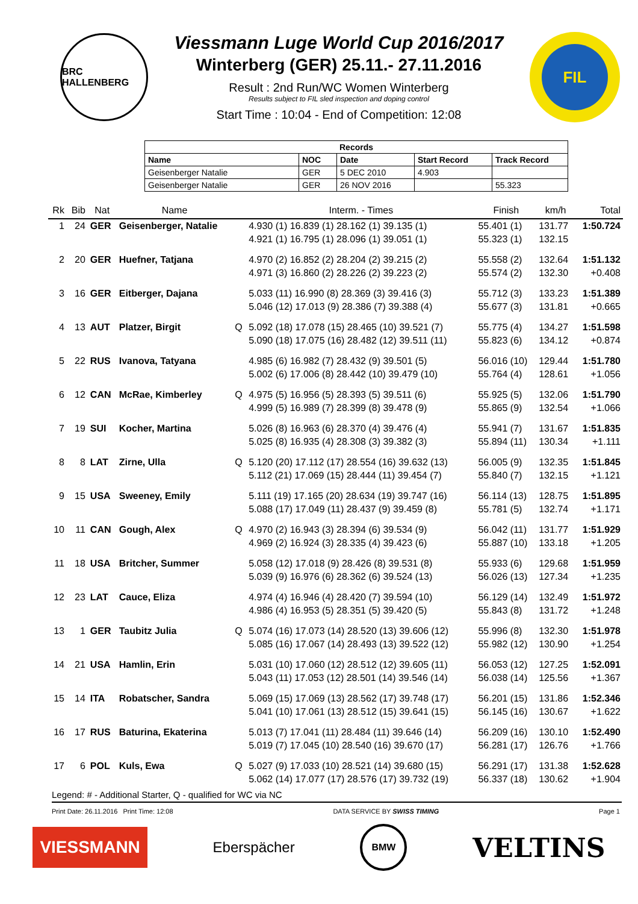BRC HALLENBERG
Viessmann Luge World Cup 2016/2017
Winterberg (GER) 25.11.- 27.11.2016
Result : 2nd Run/WC Women Winterberg
Results subject to FIL sled inspection and doping control
Start Time : 10:04 - End of Competition: 12:08
FIL
| Records | | | | |
| --- | --- | --- | --- | --- |
| Name | NOC | Date | Start Record | Track Record |
| Geisenberger Natalie | GER | 5 DEC 2010 | 4.903 | |
| Geisenberger Natalie | GER | 26 NOV 2016 | | 55.323 |
| Rk | Bib | Nat | Name | | Interm. - Times | Finish | km/h | Total |
| --- | --- | --- | --- | --- | --- | --- | --- | --- |
| 1 | 24 | GER | Geisenberger, Natalie | | 4.930 (1) 16.839 (1) 28.162 (1) 39.135 (1) | 55.401 (1) | 131.77 | 1:50.724 |
| | | | | | 4.921 (1) 16.795 (1) 28.096 (1) 39.051 (1) | 55.323 (1) | 132.15 | |
| 2 | 20 | GER | Huefner, Tatjana | | 4.970 (2) 16.852 (2) 28.204 (2) 39.215 (2) | 55.558 (2) | 132.64 | 1:51.132 |
| | | | | | 4.971 (3) 16.860 (2) 28.226 (2) 39.223 (2) | 55.574 (2) | 132.30 | +0.408 |
| 3 | 16 | GER | Eitberger, Dajana | | 5.033 (11) 16.990 (8) 28.369 (3) 39.416 (3) | 55.712 (3) | 133.23 | 1:51.389 |
| | | | | | 5.046 (12) 17.013 (9) 28.386 (7) 39.388 (4) | 55.677 (3) | 131.81 | +0.665 |
| 4 | 13 | AUT | Platzer, Birgit | Q | 5.092 (18) 17.078 (15) 28.465 (10) 39.521 (7) | 55.775 (4) | 134.27 | 1:51.598 |
| | | | | | 5.090 (18) 17.075 (16) 28.482 (12) 39.511 (11) | 55.823 (6) | 134.12 | +0.874 |
| 5 | 22 | RUS | Ivanova, Tatyana | | 4.985 (6) 16.982 (7) 28.432 (9) 39.501 (5) | 56.016 (10) | 129.44 | 1:51.780 |
| | | | | | 5.002 (6) 17.006 (8) 28.442 (10) 39.479 (10) | 55.764 (4) | 128.61 | +1.056 |
| 6 | 12 | CAN | McRae, Kimberley | Q | 4.975 (5) 16.956 (5) 28.393 (5) 39.511 (6) | 55.925 (5) | 132.06 | 1:51.790 |
| | | | | | 4.999 (5) 16.989 (7) 28.399 (8) 39.478 (9) | 55.865 (9) | 132.54 | +1.066 |
| 7 | 19 | SUI | Kocher, Martina | | 5.026 (8) 16.963 (6) 28.370 (4) 39.476 (4) | 55.941 (7) | 131.67 | 1:51.835 |
| | | | | | 5.025 (8) 16.935 (4) 28.308 (3) 39.382 (3) | 55.894 (11) | 130.34 | +1.111 |
| 8 | 8 | LAT | Zirne, Ulla | Q | 5.120 (20) 17.112 (17) 28.554 (16) 39.632 (13) | 56.005 (9) | 132.35 | 1:51.845 |
| | | | | | 5.112 (21) 17.069 (15) 28.444 (11) 39.454 (7) | 55.840 (7) | 132.15 | +1.121 |
| 9 | 15 | USA | Sweeney, Emily | | 5.111 (19) 17.165 (20) 28.634 (19) 39.747 (16) | 56.114 (13) | 128.75 | 1:51.895 |
| | | | | | 5.088 (17) 17.049 (11) 28.437 (9) 39.459 (8) | 55.781 (5) | 132.74 | +1.171 |
| 10 | 11 | CAN | Gough, Alex | Q | 4.970 (2) 16.943 (3) 28.394 (6) 39.534 (9) | 56.042 (11) | 131.77 | 1:51.929 |
| | | | | | 4.969 (2) 16.924 (3) 28.335 (4) 39.423 (6) | 55.887 (10) | 133.18 | +1.205 |
| 11 | 18 | USA | Britcher, Summer | | 5.058 (12) 17.018 (9) 28.426 (8) 39.531 (8) | 55.933 (6) | 129.68 | 1:51.959 |
| | | | | | 5.039 (9) 16.976 (6) 28.362 (6) 39.524 (13) | 56.026 (13) | 127.34 | +1.235 |
| 12 | 23 | LAT | Cauce, Eliza | | 4.974 (4) 16.946 (4) 28.420 (7) 39.594 (10) | 56.129 (14) | 132.49 | 1:51.972 |
| | | | | | 4.986 (4) 16.953 (5) 28.351 (5) 39.420 (5) | 55.843 (8) | 131.72 | +1.248 |
| 13 | 1 | GER | Taubitz Julia | Q | 5.074 (16) 17.073 (14) 28.520 (13) 39.606 (12) | 55.996 (8) | 132.30 | 1:51.978 |
| | | | | | 5.085 (16) 17.067 (14) 28.493 (13) 39.522 (12) | 55.982 (12) | 130.90 | +1.254 |
| 14 | 21 | USA | Hamlin, Erin | | 5.031 (10) 17.060 (12) 28.512 (12) 39.605 (11) | 56.053 (12) | 127.25 | 1:52.091 |
| | | | | | 5.043 (11) 17.053 (12) 28.501 (14) 39.546 (14) | 56.038 (14) | 125.56 | +1.367 |
| 15 | 14 | ITA | Robatscher, Sandra | | 5.069 (15) 17.069 (13) 28.562 (17) 39.748 (17) | 56.201 (15) | 131.86 | 1:52.346 |
| | | | | | 5.041 (10) 17.061 (13) 28.512 (15) 39.641 (15) | 56.145 (16) | 130.67 | +1.622 |
| 16 | 17 | RUS | Baturina, Ekaterina | | 5.013 (7) 17.041 (11) 28.484 (11) 39.646 (14) | 56.209 (16) | 130.10 | 1:52.490 |
| | | | | | 5.019 (7) 17.045 (10) 28.540 (16) 39.670 (17) | 56.281 (17) | 126.76 | +1.766 |
| 17 | 6 | POL | Kuls, Ewa | Q | 5.027 (9) 17.033 (10) 28.521 (14) 39.680 (15) | 56.291 (17) | 131.38 | 1:52.628 |
| | | | | | 5.062 (14) 17.077 (17) 28.576 (17) 39.732 (19) | 56.337 (18) | 130.62 | +1.904 |
Legend: # - Additional Starter, Q - qualified for WC via NC
Print Date: 26.11.2016 Print Time: 12:08 DATA SERVICE BY SWISS TIMING Page 1
VIESSMANN
Eberspächer
BMW
VELTINS